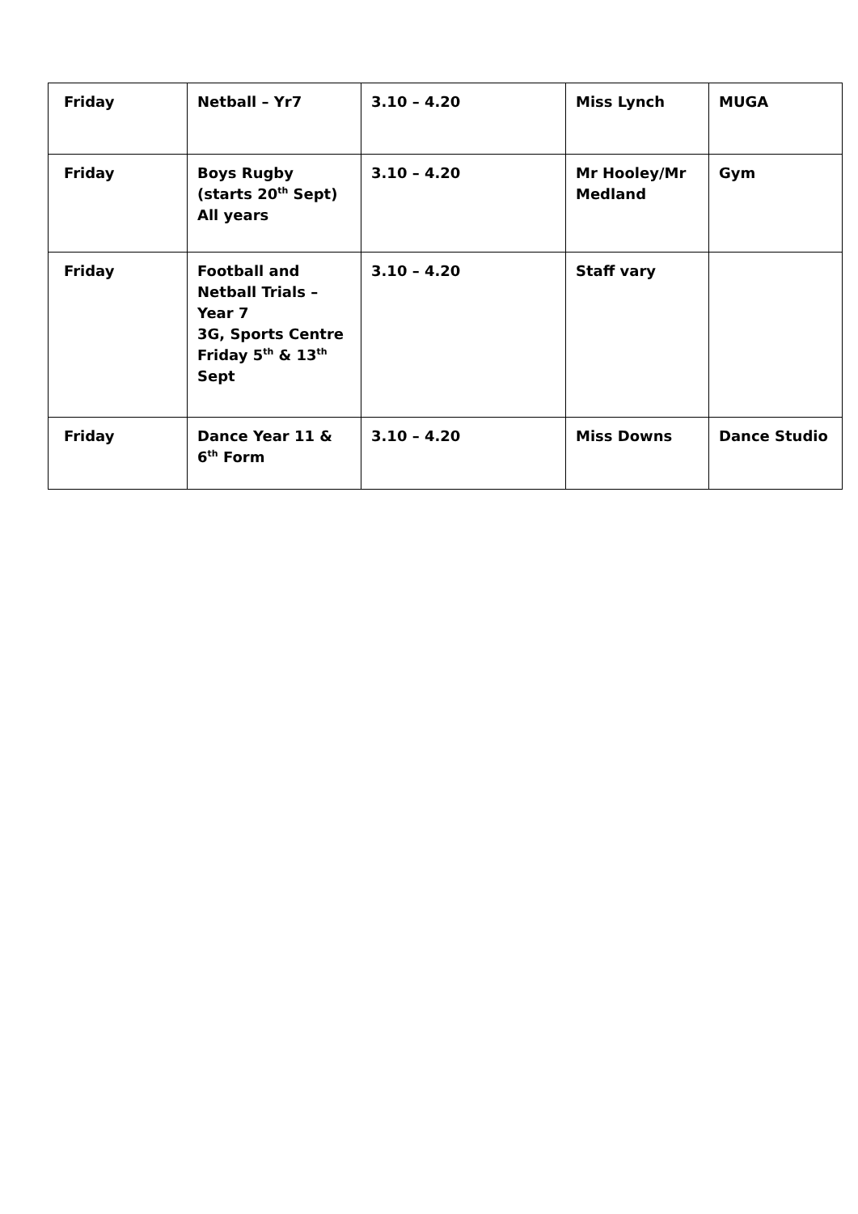| Friday | Netball – Yr7 | 3.10 – 4.20 | Miss Lynch | MUGA |
| Friday | Boys Rugby (starts 20<sup>th</sup> Sept) All years | 3.10 – 4.20 | Mr Hooley/Mr Medland | Gym |
| Friday | Football and Netball Trials – Year 7 3G, Sports Centre Friday 5<sup>th</sup> & 13<sup>th</sup> Sept | 3.10 – 4.20 | Staff vary | |
| Friday | Dance Year 11 & 6<sup>th</sup> Form | 3.10 – 4.20 | Miss Downs | Dance Studio |